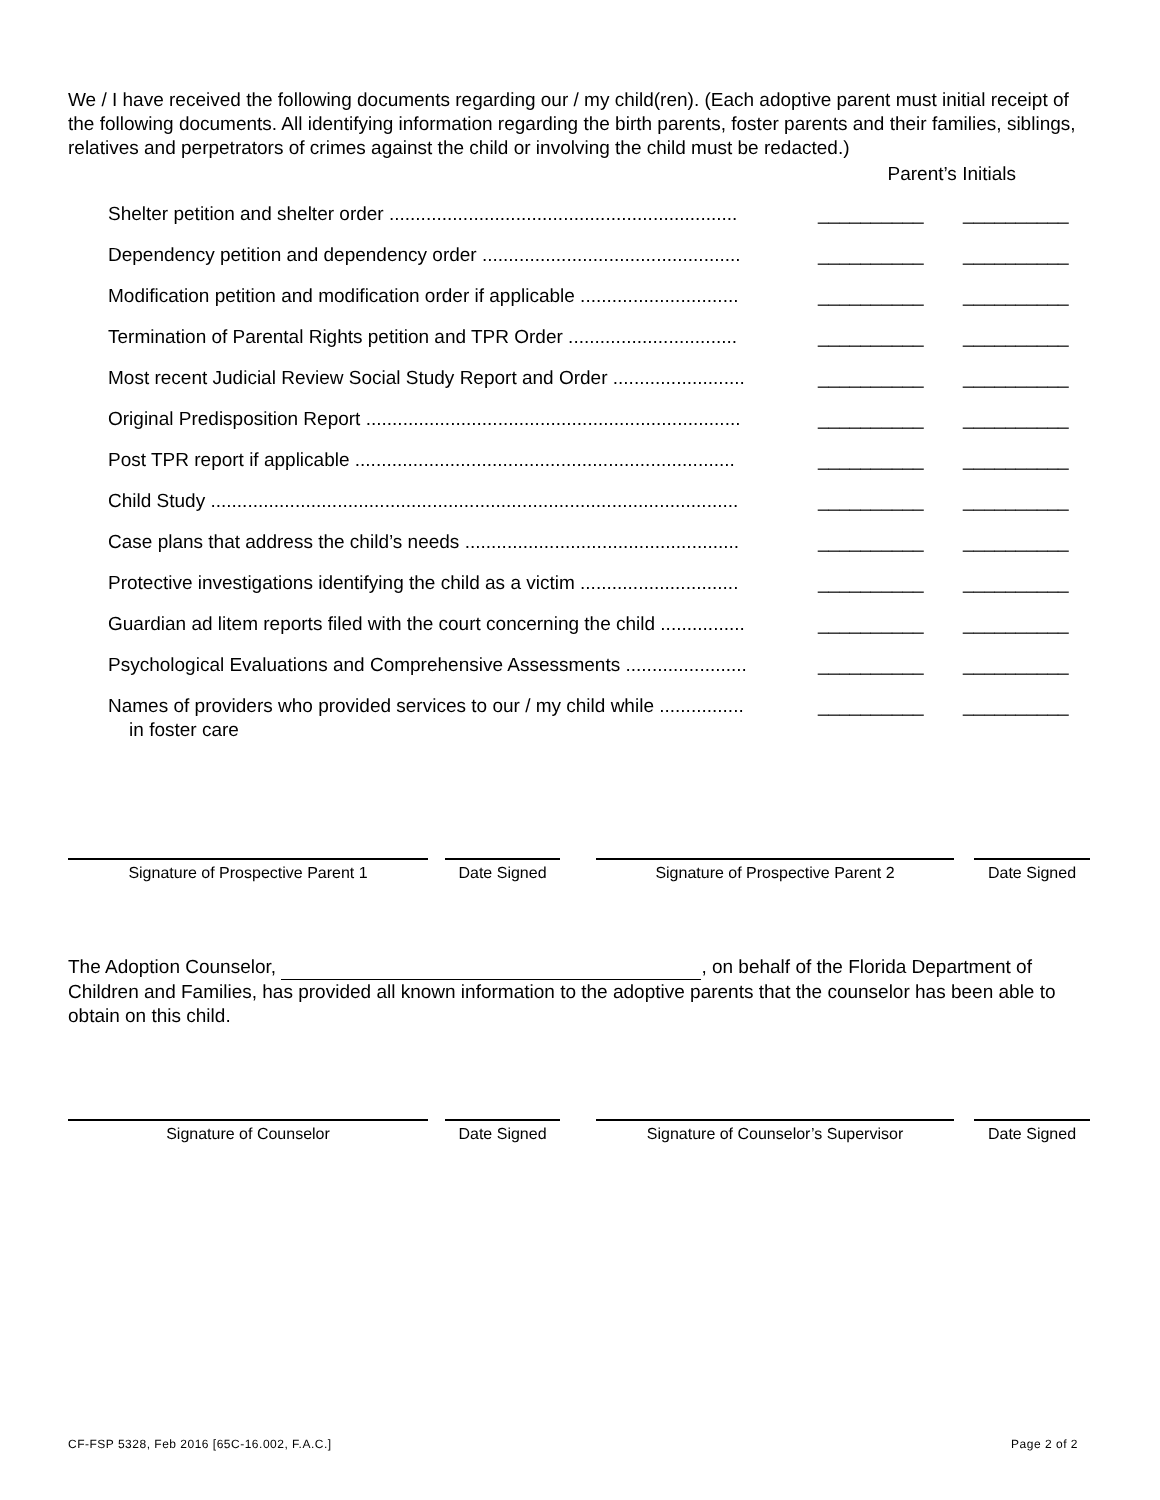We / I have received the following documents regarding our / my child(ren). (Each adoptive parent must initial receipt of the following documents. All identifying information regarding the birth parents, foster parents and their families, siblings, relatives and perpetrators of crimes against the child or involving the child must be redacted.)
Parent’s Initials
Shelter petition and shelter order .................................................................. __________ __________
Dependency petition and dependency order ................................................. __________ __________
Modification petition and modification order if applicable .............................. __________ __________
Termination of Parental Rights petition and TPR Order ................................ __________ __________
Most recent Judicial Review Social Study Report and Order ......................... __________ __________
Original Predisposition Report ....................................................................... __________ __________
Post TPR report if applicable ........................................................................ __________ __________
Child Study .................................................................................................... __________ __________
Case plans that address the child’s needs .................................................... __________ __________
Protective investigations identifying the child as a victim .............................. __________ __________
Guardian ad litem reports filed with the court concerning the child ................ __________ __________
Psychological Evaluations and Comprehensive Assessments ....................... __________ __________
Names of providers who provided services to our / my child while ................
in foster care __________ __________
Signature of Prospective Parent 1 Date Signed Signature of Prospective Parent 2 Date Signed
The Adoption Counselor, , on behalf of the Florida Department of Children and Families, has provided all known information to the adoptive parents that the counselor has been able to obtain on this child.
Signature of Counselor Date Signed Signature of Counselor’s Supervisor Date Signed
CF-FSP 5328, Feb 2016 [65C-16.002, F.A.C.] Page 2 of 2